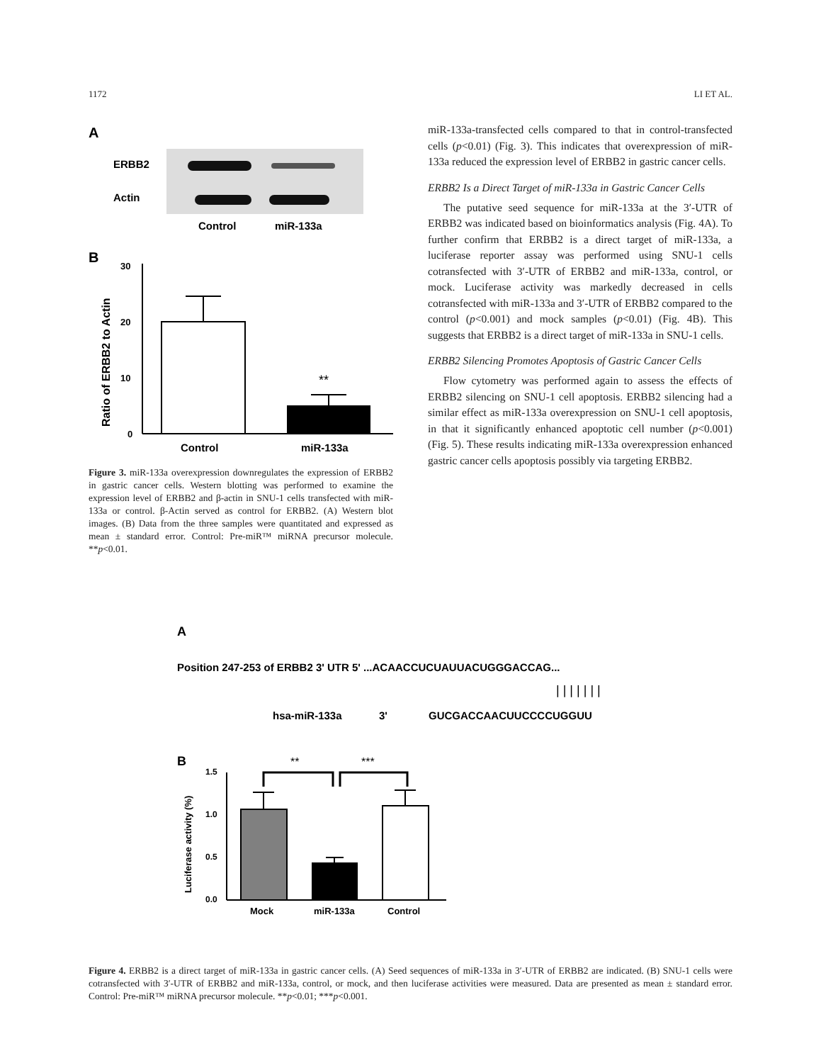1172 LI ET AL.
A
ERBB2
Actin
Control
miR-133a
B
30
20
10
0
**
Control
miR-133a
Ratio of ERBB2 to Actin
Figure 3. miR-133a overexpression downregulates the expression of ERBB2 in gastric cancer cells. Western blotting was performed to examine the expression level of ERBB2 and β-actin in SNU-1 cells transfected with miR-133a or control. β-Actin served as control for ERBB2. (A) Western blot images. (B) Data from the three samples were quantitated and expressed as mean ± standard error. Control: Pre-miR™ miRNA precursor molecule. **p<0.01.
miR-133a-transfected cells compared to that in control-transfected cells (p<0.01) (Fig. 3). This indicates that overexpression of miR-133a reduced the expression level of ERBB2 in gastric cancer cells.
ERBB2 Is a Direct Target of miR-133a in Gastric Cancer Cells
The putative seed sequence for miR-133a at the 3′-UTR of ERBB2 was indicated based on bioinformatics analysis (Fig. 4A). To further confirm that ERBB2 is a direct target of miR-133a, a luciferase reporter assay was performed using SNU-1 cells cotransfected with 3′-UTR of ERBB2 and miR-133a, control, or mock. Luciferase activity was markedly decreased in cells cotransfected with miR-133a and 3′-UTR of ERBB2 compared to the control (p<0.001) and mock samples (p<0.01) (Fig. 4B). This suggests that ERBB2 is a direct target of miR-133a in SNU-1 cells.
ERBB2 Silencing Promotes Apoptosis of Gastric Cancer Cells
Flow cytometry was performed again to assess the effects of ERBB2 silencing on SNU-1 cell apoptosis. ERBB2 silencing had a similar effect as miR-133a overexpression on SNU-1 cell apoptosis, in that it significantly enhanced apoptotic cell number (p<0.001) (Fig. 5). These results indicating miR-133a overexpression enhanced gastric cancer cells apoptosis possibly via targeting ERBB2.
A
Position 247-253 of ERBB2 3' UTR 5' ...ACAACCUCUAUUACUGGGACCAG...
| | | | | | |
hsa-miR-133a
3'
GUCGACCAACUUCCCCUGGUU
B
1.5
1.0
0.5
0.0
**
***
Mock
miR-133a
Control
Luciferase activity (%)
Figure 4. ERBB2 is a direct target of miR-133a in gastric cancer cells. (A) Seed sequences of miR-133a in 3′-UTR of ERBB2 are indicated. (B) SNU-1 cells were cotransfected with 3′-UTR of ERBB2 and miR-133a, control, or mock, and then luciferase activities were measured. Data are presented as mean ± standard error. Control: Pre-miR™ miRNA precursor molecule. **p<0.01; ***p<0.001.